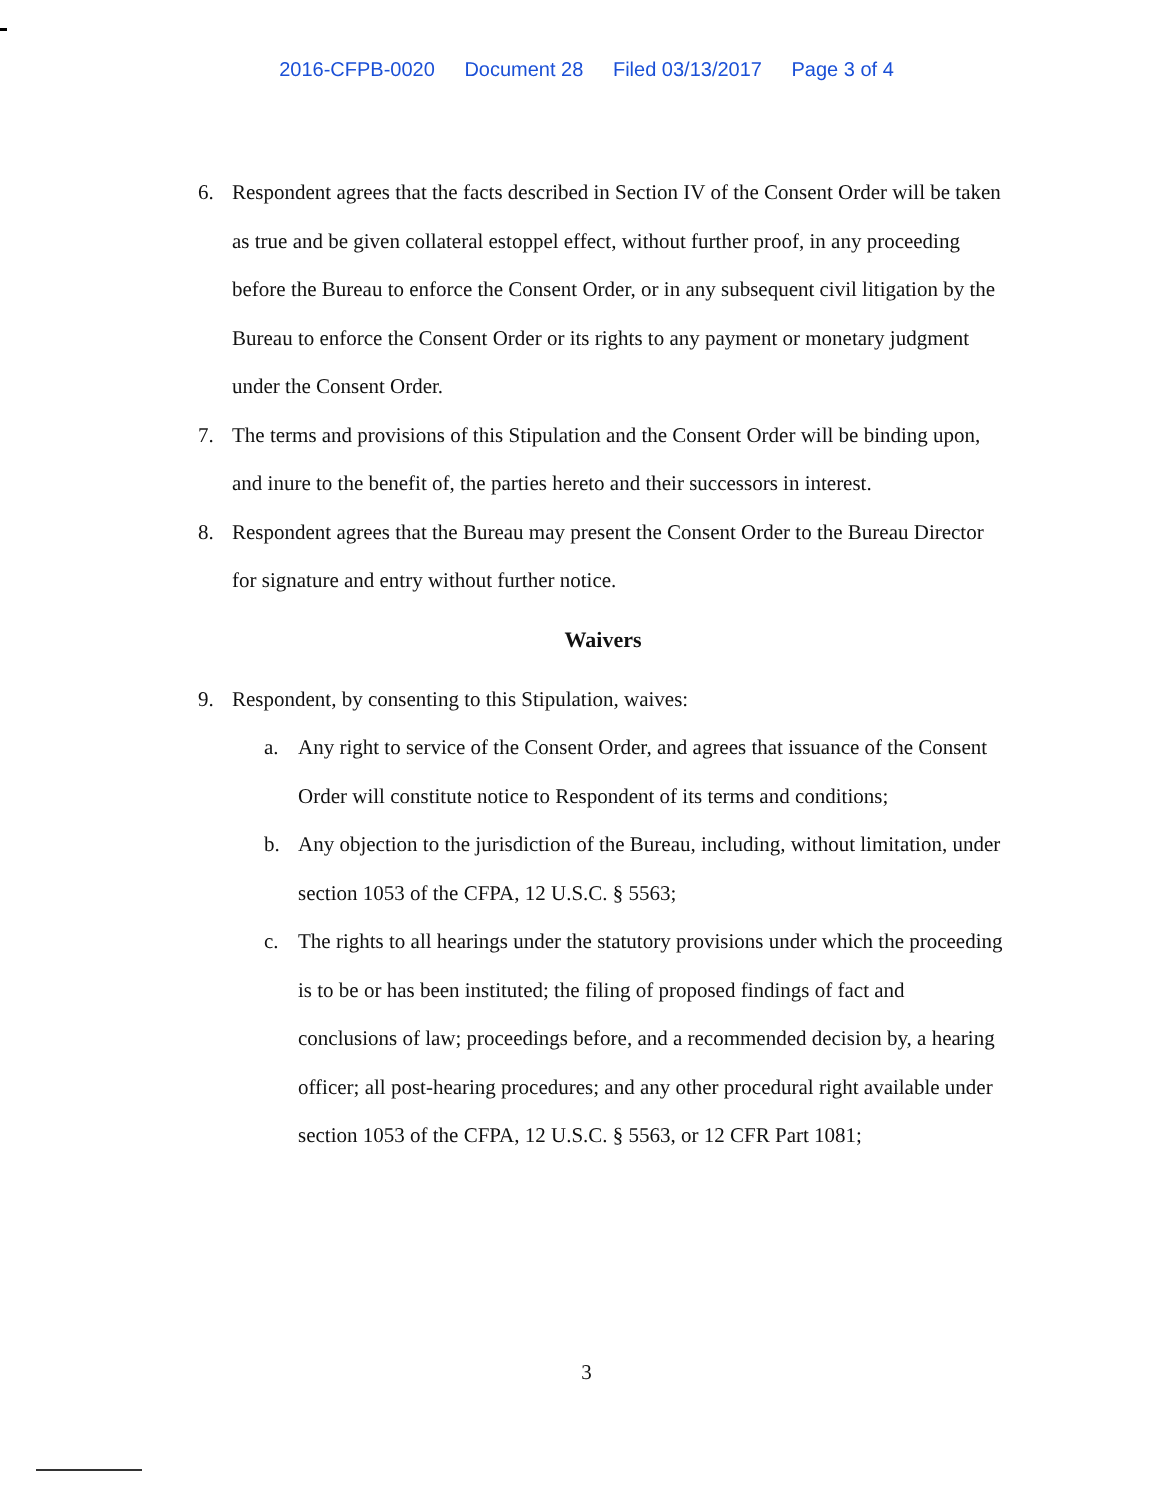2016-CFPB-0020 Document 28 Filed 03/13/2017 Page 3 of 4
6. Respondent agrees that the facts described in Section IV of the Consent Order will be taken as true and be given collateral estoppel effect, without further proof, in any proceeding before the Bureau to enforce the Consent Order, or in any subsequent civil litigation by the Bureau to enforce the Consent Order or its rights to any payment or monetary judgment under the Consent Order.
7. The terms and provisions of this Stipulation and the Consent Order will be binding upon, and inure to the benefit of, the parties hereto and their successors in interest.
8. Respondent agrees that the Bureau may present the Consent Order to the Bureau Director for signature and entry without further notice.
Waivers
9. Respondent, by consenting to this Stipulation, waives:
a. Any right to service of the Consent Order, and agrees that issuance of the Consent Order will constitute notice to Respondent of its terms and conditions;
b. Any objection to the jurisdiction of the Bureau, including, without limitation, under section 1053 of the CFPA, 12 U.S.C. § 5563;
c. The rights to all hearings under the statutory provisions under which the proceeding is to be or has been instituted; the filing of proposed findings of fact and conclusions of law; proceedings before, and a recommended decision by, a hearing officer; all post-hearing procedures; and any other procedural right available under section 1053 of the CFPA, 12 U.S.C. § 5563, or 12 CFR Part 1081;
3